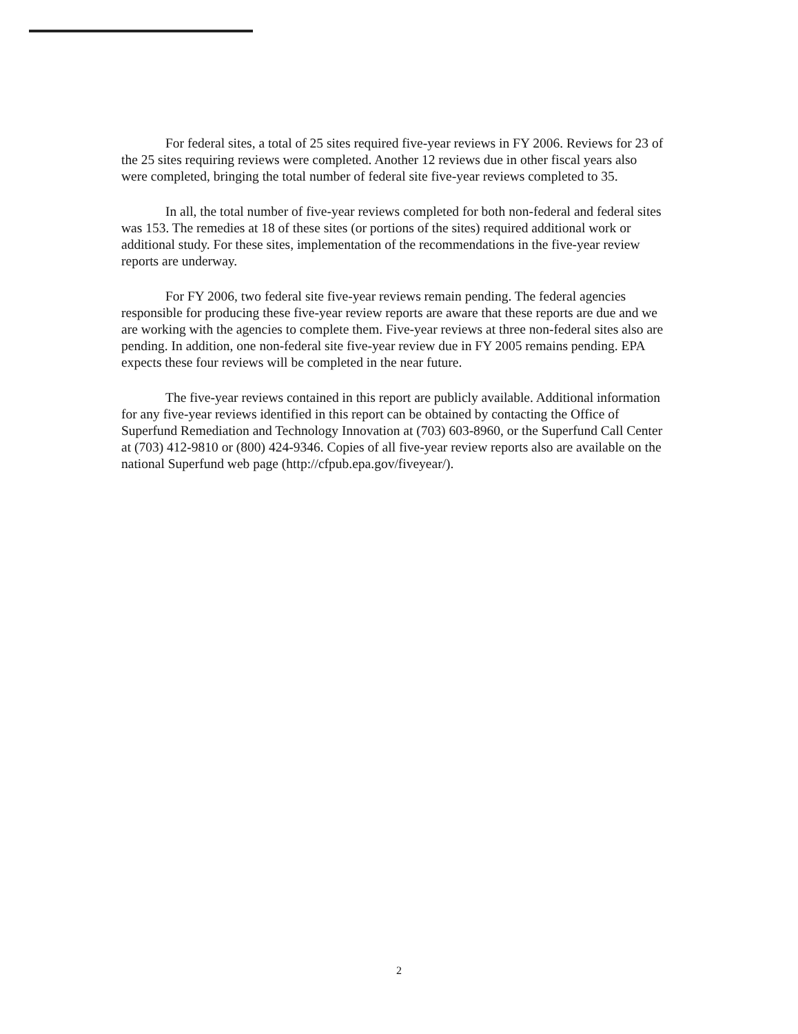For federal sites, a total of 25 sites required five-year reviews in FY 2006. Reviews for 23 of the 25 sites requiring reviews were completed. Another 12 reviews due in other fiscal years also were completed, bringing the total number of federal site five-year reviews completed to 35.
In all, the total number of five-year reviews completed for both non-federal and federal sites was 153. The remedies at 18 of these sites (or portions of the sites) required additional work or additional study. For these sites, implementation of the recommendations in the five-year review reports are underway.
For FY 2006, two federal site five-year reviews remain pending. The federal agencies responsible for producing these five-year review reports are aware that these reports are due and we are working with the agencies to complete them. Five-year reviews at three non-federal sites also are pending. In addition, one non-federal site five-year review due in FY 2005 remains pending. EPA expects these four reviews will be completed in the near future.
The five-year reviews contained in this report are publicly available. Additional information for any five-year reviews identified in this report can be obtained by contacting the Office of Superfund Remediation and Technology Innovation at (703) 603-8960, or the Superfund Call Center at (703) 412-9810 or (800) 424-9346. Copies of all five-year review reports also are available on the national Superfund web page (http://cfpub.epa.gov/fiveyear/).
2